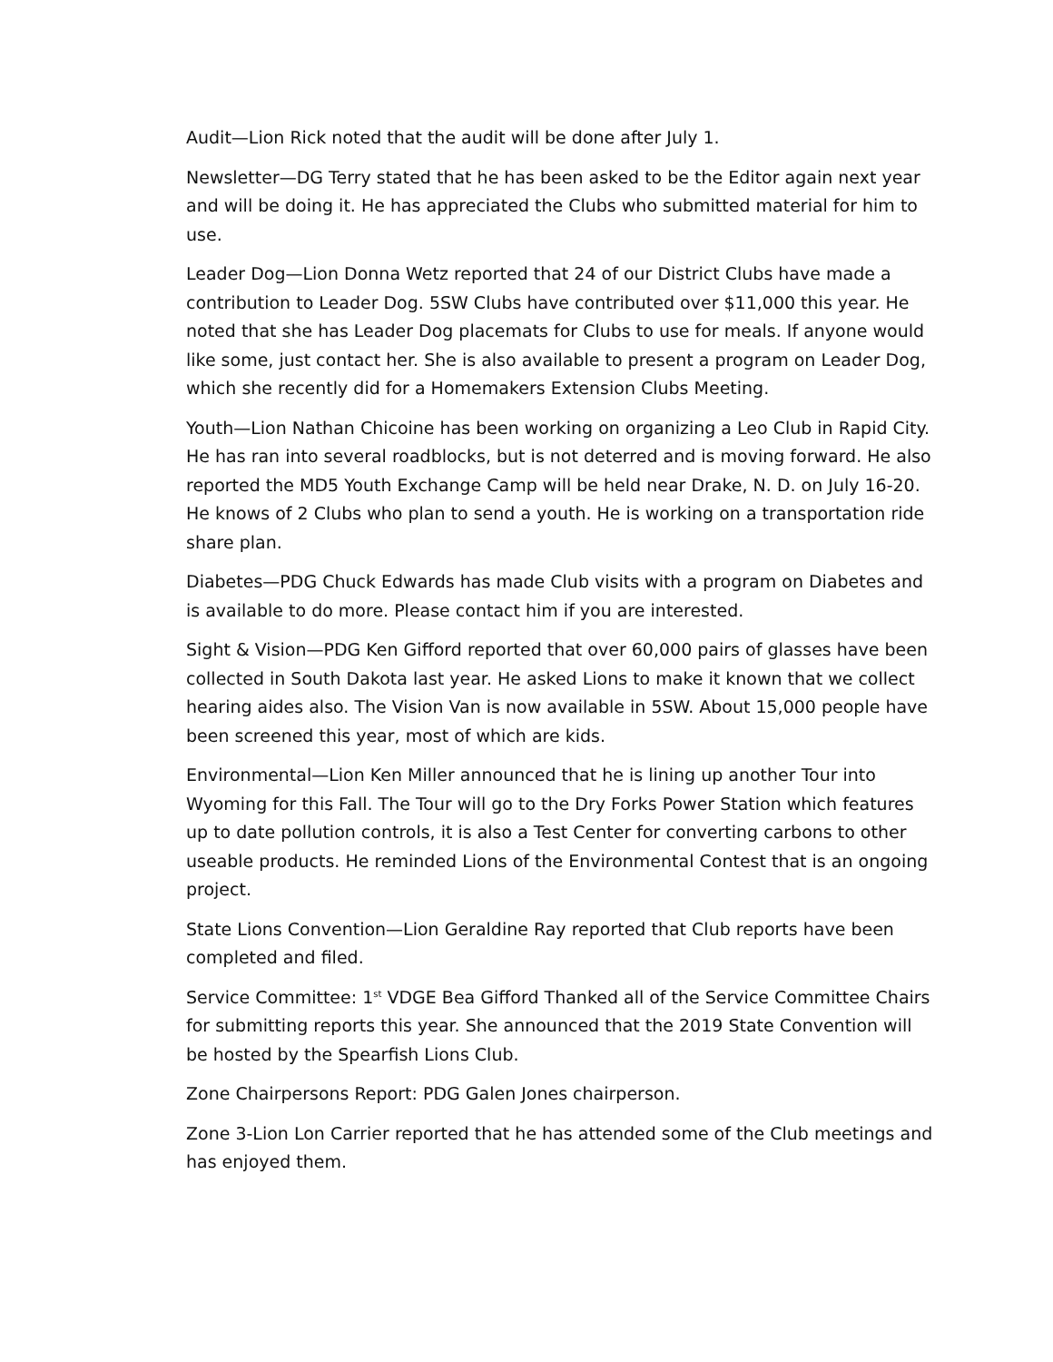Audit—Lion Rick noted that the audit will be done after July 1.
Newsletter—DG Terry stated that he has been asked to be the Editor again next year and will be doing it. He has appreciated the Clubs who submitted material for him to use.
Leader Dog—Lion Donna Wetz reported that 24 of our District Clubs have made a contribution to Leader Dog. 5SW Clubs have contributed over $11,000 this year. He noted that she has Leader Dog placemats for Clubs to use for meals. If anyone would like some, just contact her. She is also available to present a program on Leader Dog, which she recently did for a Homemakers Extension Clubs Meeting.
Youth—Lion Nathan Chicoine has been working on organizing a Leo Club in Rapid City. He has ran into several roadblocks, but is not deterred and is moving forward. He also reported the MD5 Youth Exchange Camp will be held near Drake, N. D. on July 16-20. He knows of 2 Clubs who plan to send a youth. He is working on a transportation ride share plan.
Diabetes—PDG Chuck Edwards has made Club visits with a program on Diabetes and is available to do more. Please contact him if you are interested.
Sight & Vision—PDG Ken Gifford reported that over 60,000 pairs of glasses have been collected in South Dakota last year. He asked Lions to make it known that we collect hearing aides also. The Vision Van is now available in 5SW. About 15,000 people have been screened this year, most of which are kids.
Environmental—Lion Ken Miller announced that he is lining up another Tour into Wyoming for this Fall. The Tour will go to the Dry Forks Power Station which features up to date pollution controls, it is also a Test Center for converting carbons to other useable products. He reminded Lions of the Environmental Contest that is an ongoing project.
State Lions Convention—Lion Geraldine Ray reported that Club reports have been completed and filed.
Service Committee: 1<sup>st</sup> VDGE Bea Gifford Thanked all of the Service Committee Chairs for submitting reports this year. She announced that the 2019 State Convention will be hosted by the Spearfish Lions Club.
Zone Chairpersons Report: PDG Galen Jones chairperson.
Zone 3-Lion Lon Carrier reported that he has attended some of the Club meetings and has enjoyed them.